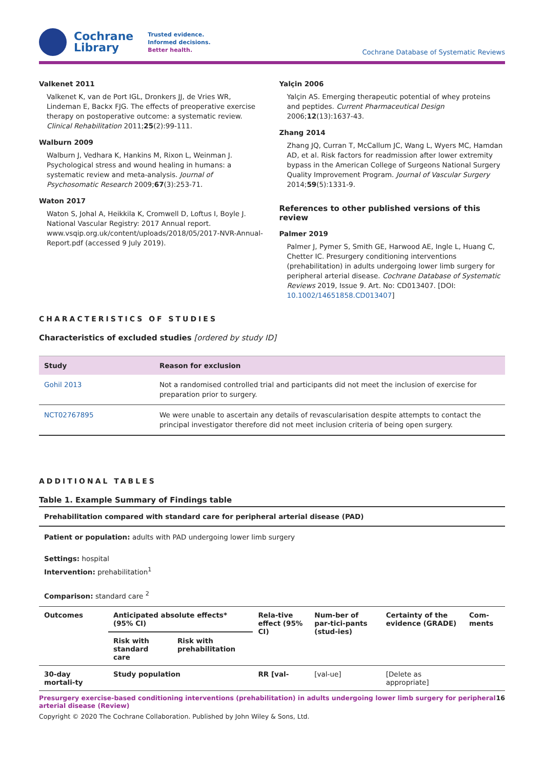Cochrane
Library
Trusted evidence.
Informed decisions.
Better health.
Cochrane Database of Systematic Reviews
Valkenet 2011
Valkenet K, van de Port IGL, Dronkers JJ, de Vries WR, Lindeman E, Backx FJG. The effects of preoperative exercise therapy on postoperative outcome: a systematic review. Clinical Rehabilitation 2011;25(2):99-111.
Walburn 2009
Walburn J, Vedhara K, Hankins M, Rixon L, Weinman J. Psychological stress and wound healing in humans: a systematic review and meta-analysis. Journal of Psychosomatic Research 2009;67(3):253-71.
Waton 2017
Waton S, Johal A, Heikkila K, Cromwell D, Loftus I, Boyle J. National Vascular Registry: 2017 Annual report. www.vsqip.org.uk/content/uploads/2018/05/2017-NVR-Annual-Report.pdf (accessed 9 July 2019).
Yalçin 2006
Yalçin AS. Emerging therapeutic potential of whey proteins and peptides. Current Pharmaceutical Design 2006;12(13):1637-43.
Zhang 2014
Zhang JQ, Curran T, McCallum JC, Wang L, Wyers MC, Hamdan AD, et al. Risk factors for readmission after lower extremity bypass in the American College of Surgeons National Surgery Quality Improvement Program. Journal of Vascular Surgery 2014;59(5):1331-9.
References to other published versions of this review
Palmer 2019
Palmer J, Pymer S, Smith GE, Harwood AE, Ingle L, Huang C, Chetter IC. Presurgery conditioning interventions (prehabilitation) in adults undergoing lower limb surgery for peripheral arterial disease. Cochrane Database of Systematic Reviews 2019, Issue 9. Art. No: CD013407. [DOI: 10.1002/14651858.CD013407]
CHARACTERISTICS OF STUDIES
Characteristics of excluded studies [ordered by study ID]
| Study | Reason for exclusion |
| --- | --- |
| Gohil 2013 | Not a randomised controlled trial and participants did not meet the inclusion of exercise for preparation prior to surgery. |
| NCT02767895 | We were unable to ascertain any details of revascularisation despite attempts to contact the principal investigator therefore did not meet inclusion criteria of being open surgery. |
ADDITIONAL TABLES
Table 1. Example Summary of Findings table
Prehabilitation compared with standard care for peripheral arterial disease (PAD)
Patient or population: adults with PAD undergoing lower limb surgery
Settings: hospital
Intervention: prehabilitation<sup>1</sup>
Comparison: standard care <sup>2</sup>
| Outcomes | Anticipated absolute effects* (95% CI) | | Rela-tive effect (95% CI) | Num-ber of par-tici-pants (stud-ies) | Certainty of the evidence (GRADE) | Com-ments |
| --- | --- | --- | --- | --- | --- | --- |
| | Risk with standard care | Risk with prehabilitation | | | | |
| 30-day mortali-ty | Study population | | RR [val- | [val-ue] | [Delete as appropriate] | |
Presurgery exercise-based conditioning interventions (prehabilitation) in adults undergoing lower limb surgery for peripheral arterial disease (Review) 16
Copyright © 2020 The Cochrane Collaboration. Published by John Wiley & Sons, Ltd.